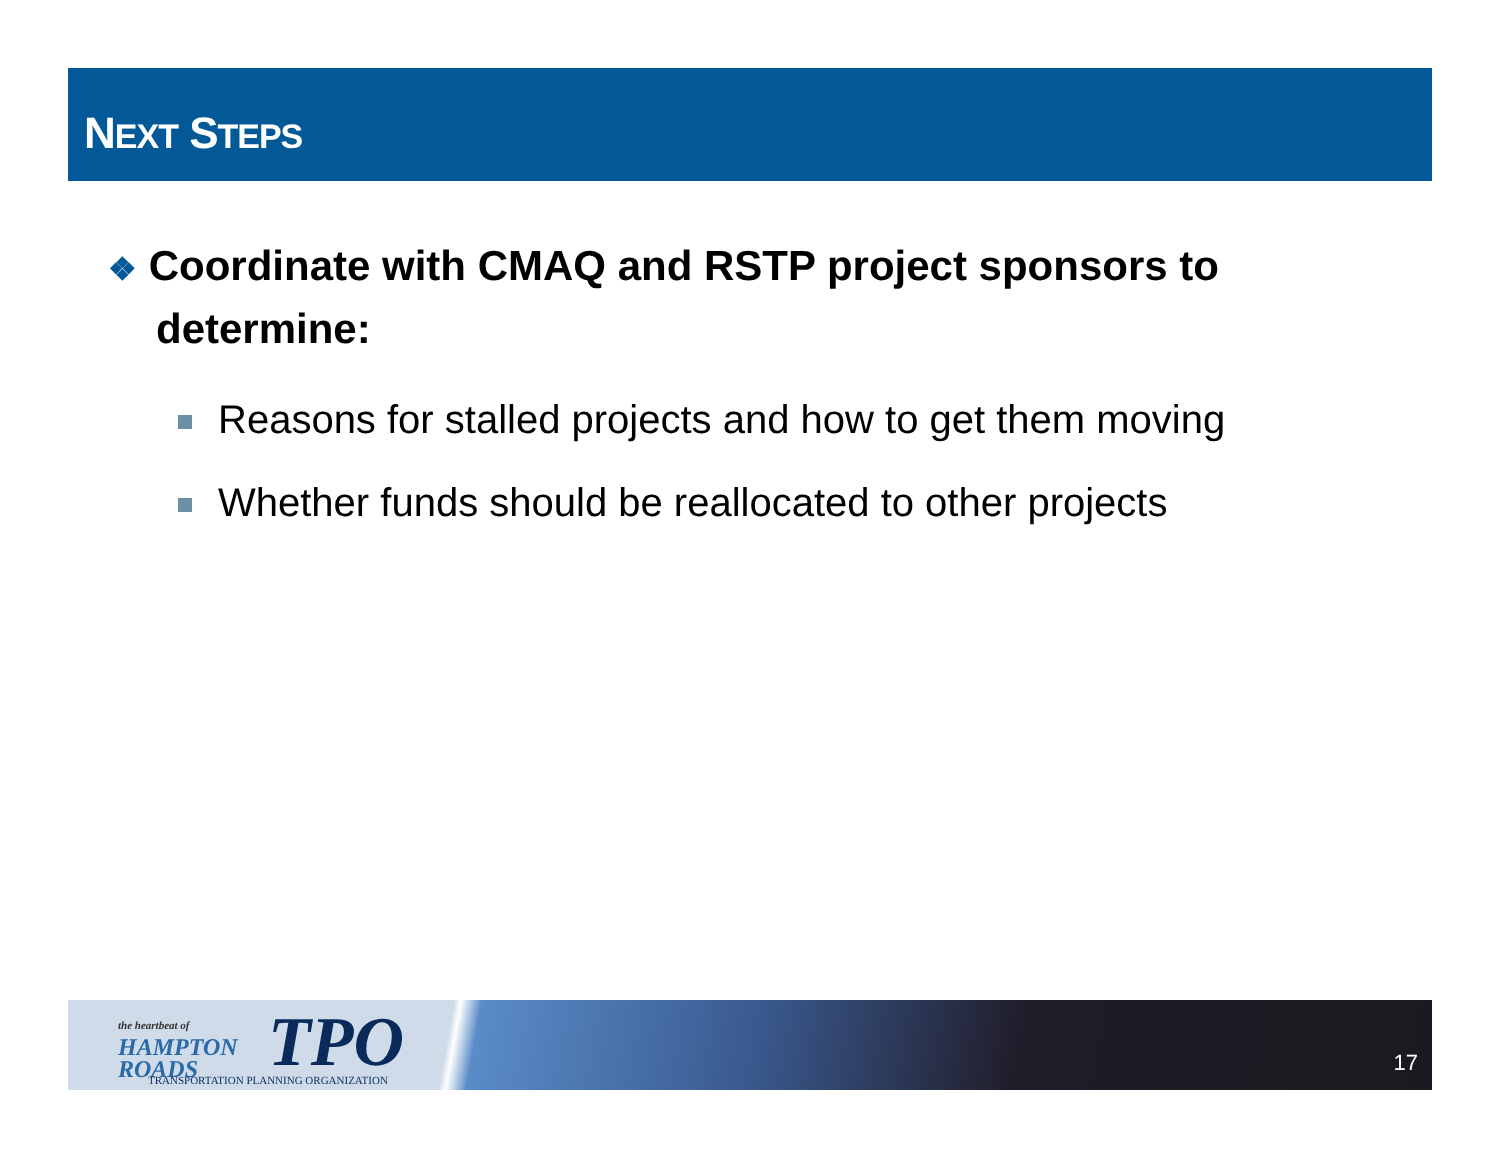NEXT STEPS
❖ Coordinate with CMAQ and RSTP project sponsors to determine:
Reasons for stalled projects and how to get them moving
Whether funds should be reallocated to other projects
the heartbeat of
HAMPTON
ROADS
TPO
TRANSPORTATION PLANNING ORGANIZATION
17